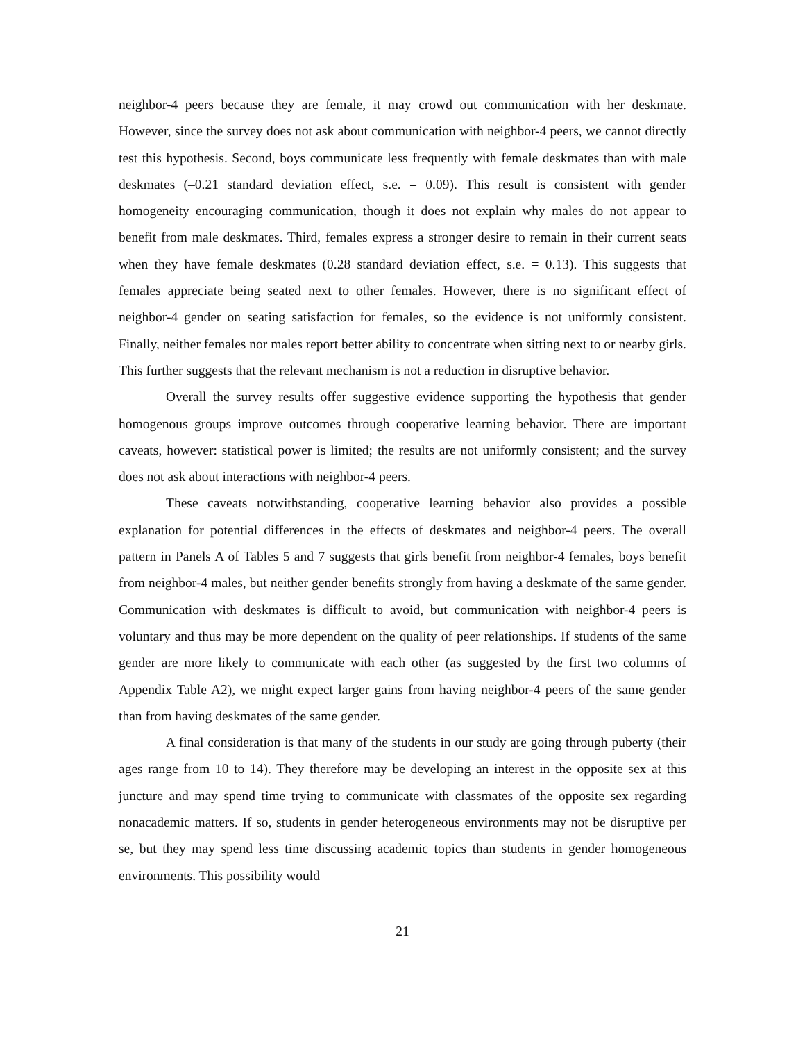neighbor-4 peers because they are female, it may crowd out communication with her deskmate. However, since the survey does not ask about communication with neighbor-4 peers, we cannot directly test this hypothesis. Second, boys communicate less frequently with female deskmates than with male deskmates (–0.21 standard deviation effect, s.e. = 0.09). This result is consistent with gender homogeneity encouraging communication, though it does not explain why males do not appear to benefit from male deskmates. Third, females express a stronger desire to remain in their current seats when they have female deskmates (0.28 standard deviation effect, s.e. = 0.13). This suggests that females appreciate being seated next to other females. However, there is no significant effect of neighbor-4 gender on seating satisfaction for females, so the evidence is not uniformly consistent. Finally, neither females nor males report better ability to concentrate when sitting next to or nearby girls. This further suggests that the relevant mechanism is not a reduction in disruptive behavior.
Overall the survey results offer suggestive evidence supporting the hypothesis that gender homogenous groups improve outcomes through cooperative learning behavior. There are important caveats, however: statistical power is limited; the results are not uniformly consistent; and the survey does not ask about interactions with neighbor-4 peers.
These caveats notwithstanding, cooperative learning behavior also provides a possible explanation for potential differences in the effects of deskmates and neighbor-4 peers. The overall pattern in Panels A of Tables 5 and 7 suggests that girls benefit from neighbor-4 females, boys benefit from neighbor-4 males, but neither gender benefits strongly from having a deskmate of the same gender. Communication with deskmates is difficult to avoid, but communication with neighbor-4 peers is voluntary and thus may be more dependent on the quality of peer relationships. If students of the same gender are more likely to communicate with each other (as suggested by the first two columns of Appendix Table A2), we might expect larger gains from having neighbor-4 peers of the same gender than from having deskmates of the same gender.
A final consideration is that many of the students in our study are going through puberty (their ages range from 10 to 14). They therefore may be developing an interest in the opposite sex at this juncture and may spend time trying to communicate with classmates of the opposite sex regarding nonacademic matters. If so, students in gender heterogeneous environments may not be disruptive per se, but they may spend less time discussing academic topics than students in gender homogeneous environments. This possibility would
21